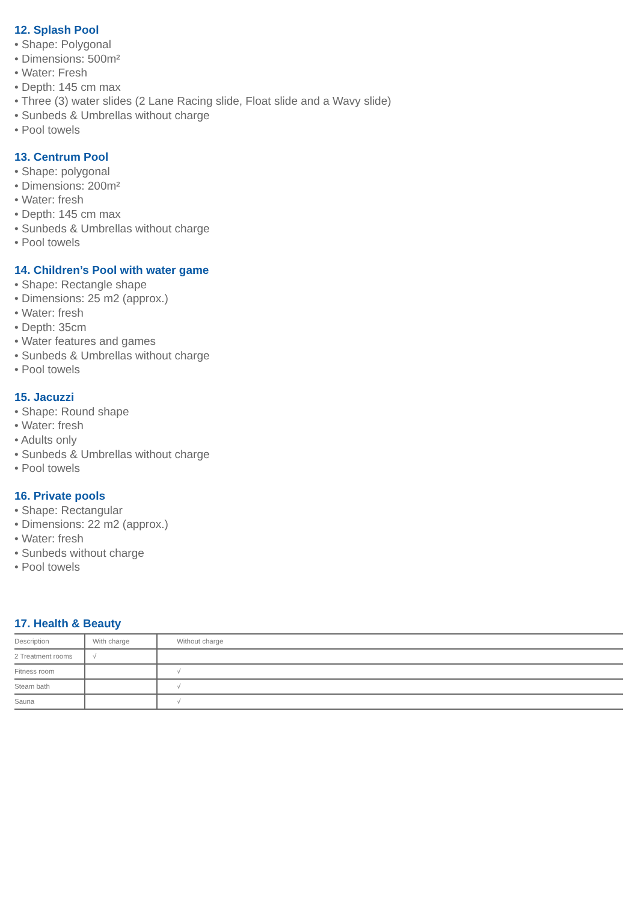12. Splash Pool
• Shape: Polygonal
• Dimensions: 500m²
• Water: Fresh
• Depth: 145 cm max
• Three (3) water slides (2 Lane Racing slide, Float slide and a Wavy slide)
• Sunbeds & Umbrellas without charge
• Pool towels
13. Centrum Pool
• Shape: polygonal
• Dimensions: 200m²
• Water: fresh
• Depth: 145 cm max
• Sunbeds & Umbrellas without charge
• Pool towels
14. Children’s Pool with water game
• Shape: Rectangle shape
• Dimensions: 25 m2 (approx.)
• Water: fresh
• Depth: 35cm
• Water features and games
• Sunbeds & Umbrellas without charge
• Pool towels
15. Jacuzzi
• Shape: Round shape
• Water: fresh
• Adults only
• Sunbeds & Umbrellas without charge
• Pool towels
16. Private pools
• Shape: Rectangular
• Dimensions: 22 m2 (approx.)
• Water: fresh
• Sunbeds without charge
• Pool towels
17. Health & Beauty
| Description | With charge | Without charge |
| --- | --- | --- |
| 2 Treatment rooms | √ | |
| Fitness room | | √ |
| Steam bath | | √ |
| Sauna | | √ |